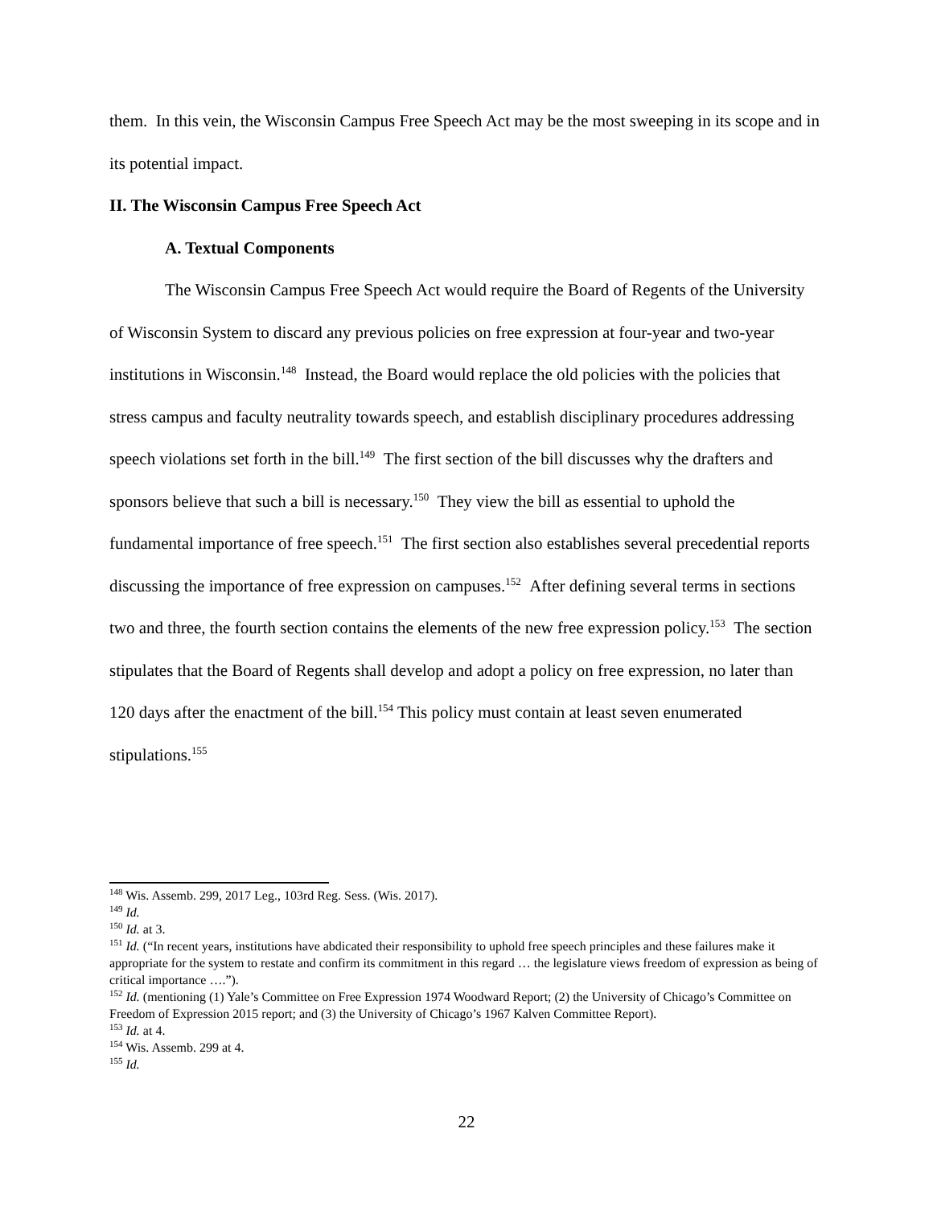them. In this vein, the Wisconsin Campus Free Speech Act may be the most sweeping in its scope and in its potential impact.
II. The Wisconsin Campus Free Speech Act
A. Textual Components
The Wisconsin Campus Free Speech Act would require the Board of Regents of the University of Wisconsin System to discard any previous policies on free expression at four-year and two-year institutions in Wisconsin.<sup>148</sup> Instead, the Board would replace the old policies with the policies that stress campus and faculty neutrality towards speech, and establish disciplinary procedures addressing speech violations set forth in the bill.<sup>149</sup> The first section of the bill discusses why the drafters and sponsors believe that such a bill is necessary.<sup>150</sup> They view the bill as essential to uphold the fundamental importance of free speech.<sup>151</sup> The first section also establishes several precedential reports discussing the importance of free expression on campuses.<sup>152</sup> After defining several terms in sections two and three, the fourth section contains the elements of the new free expression policy.<sup>153</sup> The section stipulates that the Board of Regents shall develop and adopt a policy on free expression, no later than 120 days after the enactment of the bill.<sup>154</sup> This policy must contain at least seven enumerated stipulations.<sup>155</sup>
<sup>148</sup> Wis. Assemb. 299, 2017 Leg., 103rd Reg. Sess. (Wis. 2017).
<sup>149</sup> Id.
<sup>150</sup> Id. at 3.
<sup>151</sup> Id. (“In recent years, institutions have abdicated their responsibility to uphold free speech principles and these failures make it appropriate for the system to restate and confirm its commitment in this regard … the legislature views freedom of expression as being of critical importance ….”).
<sup>152</sup> Id. (mentioning (1) Yale’s Committee on Free Expression 1974 Woodward Report; (2) the University of Chicago’s Committee on Freedom of Expression 2015 report; and (3) the University of Chicago’s 1967 Kalven Committee Report).
<sup>153</sup> Id. at 4.
<sup>154</sup> Wis. Assemb. 299 at 4.
<sup>155</sup> Id.
22